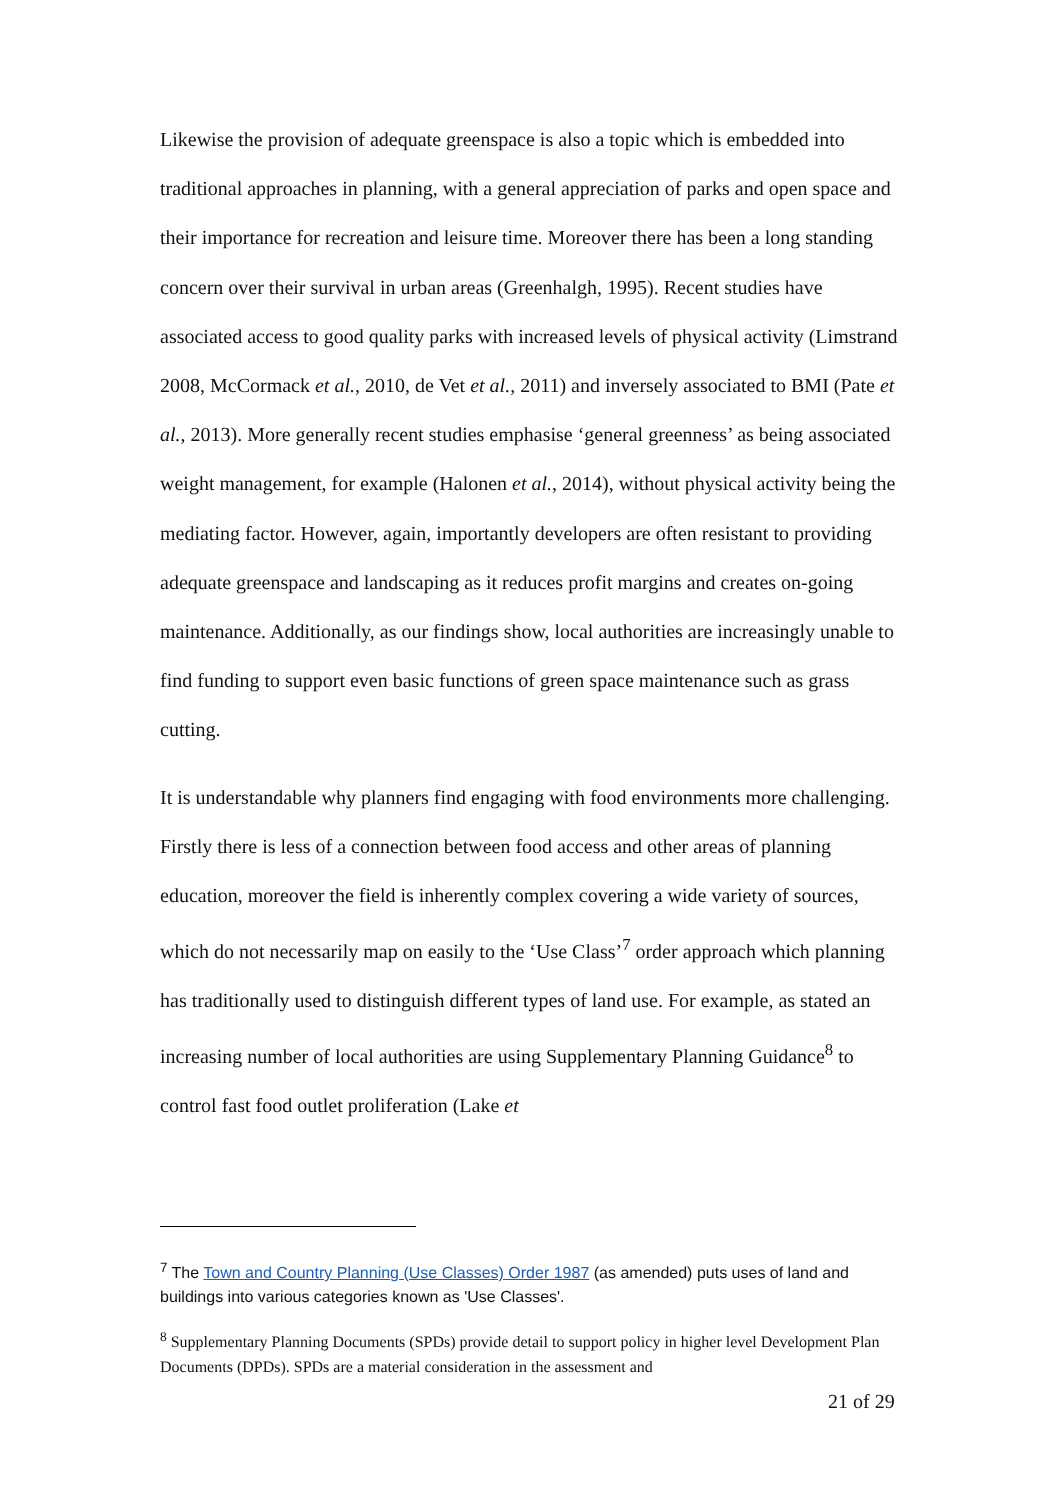Likewise the provision of adequate greenspace is also a topic which is embedded into traditional approaches in planning, with a general appreciation of parks and open space and their importance for recreation and leisure time. Moreover there has been a long standing concern over their survival in urban areas (Greenhalgh, 1995). Recent studies have associated access to good quality parks with increased levels of physical activity (Limstrand 2008, McCormack et al., 2010, de Vet et al., 2011) and inversely associated to BMI (Pate et al., 2013). More generally recent studies emphasise ‘general greenness’ as being associated weight management, for example (Halonen et al., 2014), without physical activity being the mediating factor. However, again, importantly developers are often resistant to providing adequate greenspace and landscaping as it reduces profit margins and creates on-going maintenance. Additionally, as our findings show, local authorities are increasingly unable to find funding to support even basic functions of green space maintenance such as grass cutting.
It is understandable why planners find engaging with food environments more challenging. Firstly there is less of a connection between food access and other areas of planning education, moreover the field is inherently complex covering a wide variety of sources, which do not necessarily map on easily to the ‘Use Class’<sup>7</sup> order approach which planning has traditionally used to distinguish different types of land use. For example, as stated an increasing number of local authorities are using Supplementary Planning Guidance<sup>8</sup> to control fast food outlet proliferation (Lake et
<sup>7</sup> The Town and Country Planning (Use Classes) Order 1987 (as amended) puts uses of land and buildings into various categories known as 'Use Classes'.
<sup>8</sup> Supplementary Planning Documents (SPDs) provide detail to support policy in higher level Development Plan Documents (DPDs). SPDs are a material consideration in the assessment and
21 of 29